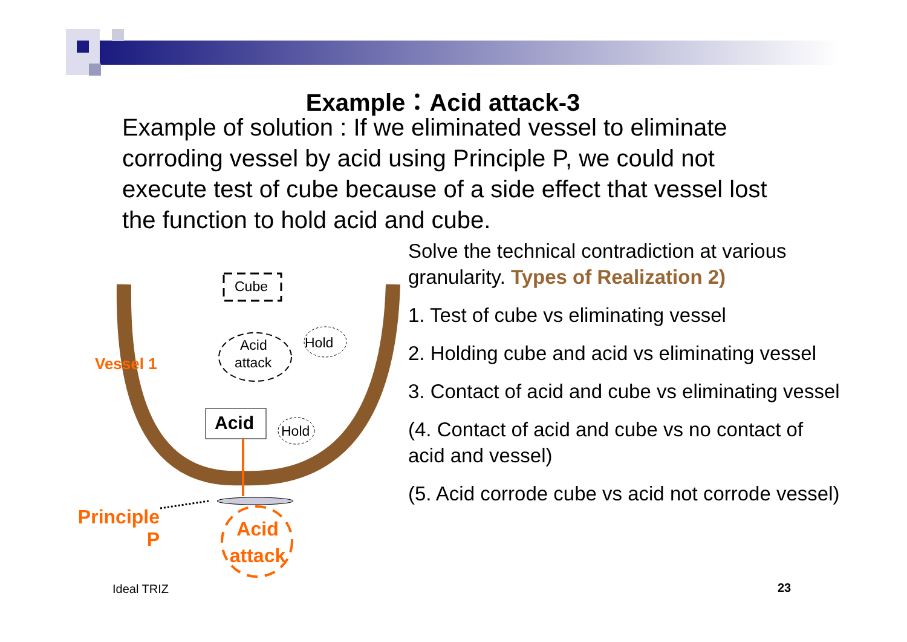Example：Acid attack-3
Example of solution : If we eliminated vessel to eliminate corroding vessel by acid using Principle P, we could not execute test of cube because of a side effect that vessel lost the function to hold acid and cube.
Cube
Acid
attack
Hold
Hold
Acid
Vessel 1
Principle
P
Acid
attack
Solve the technical contradiction at various granularity. Types of Realization 2)
1. Test of cube vs eliminating vessel
2. Holding cube and acid vs eliminating vessel
3. Contact of acid and cube vs eliminating vessel
(4. Contact of acid and cube vs no contact of acid and vessel)
(5. Acid corrode cube vs acid not corrode vessel)
Ideal TRIZ 23